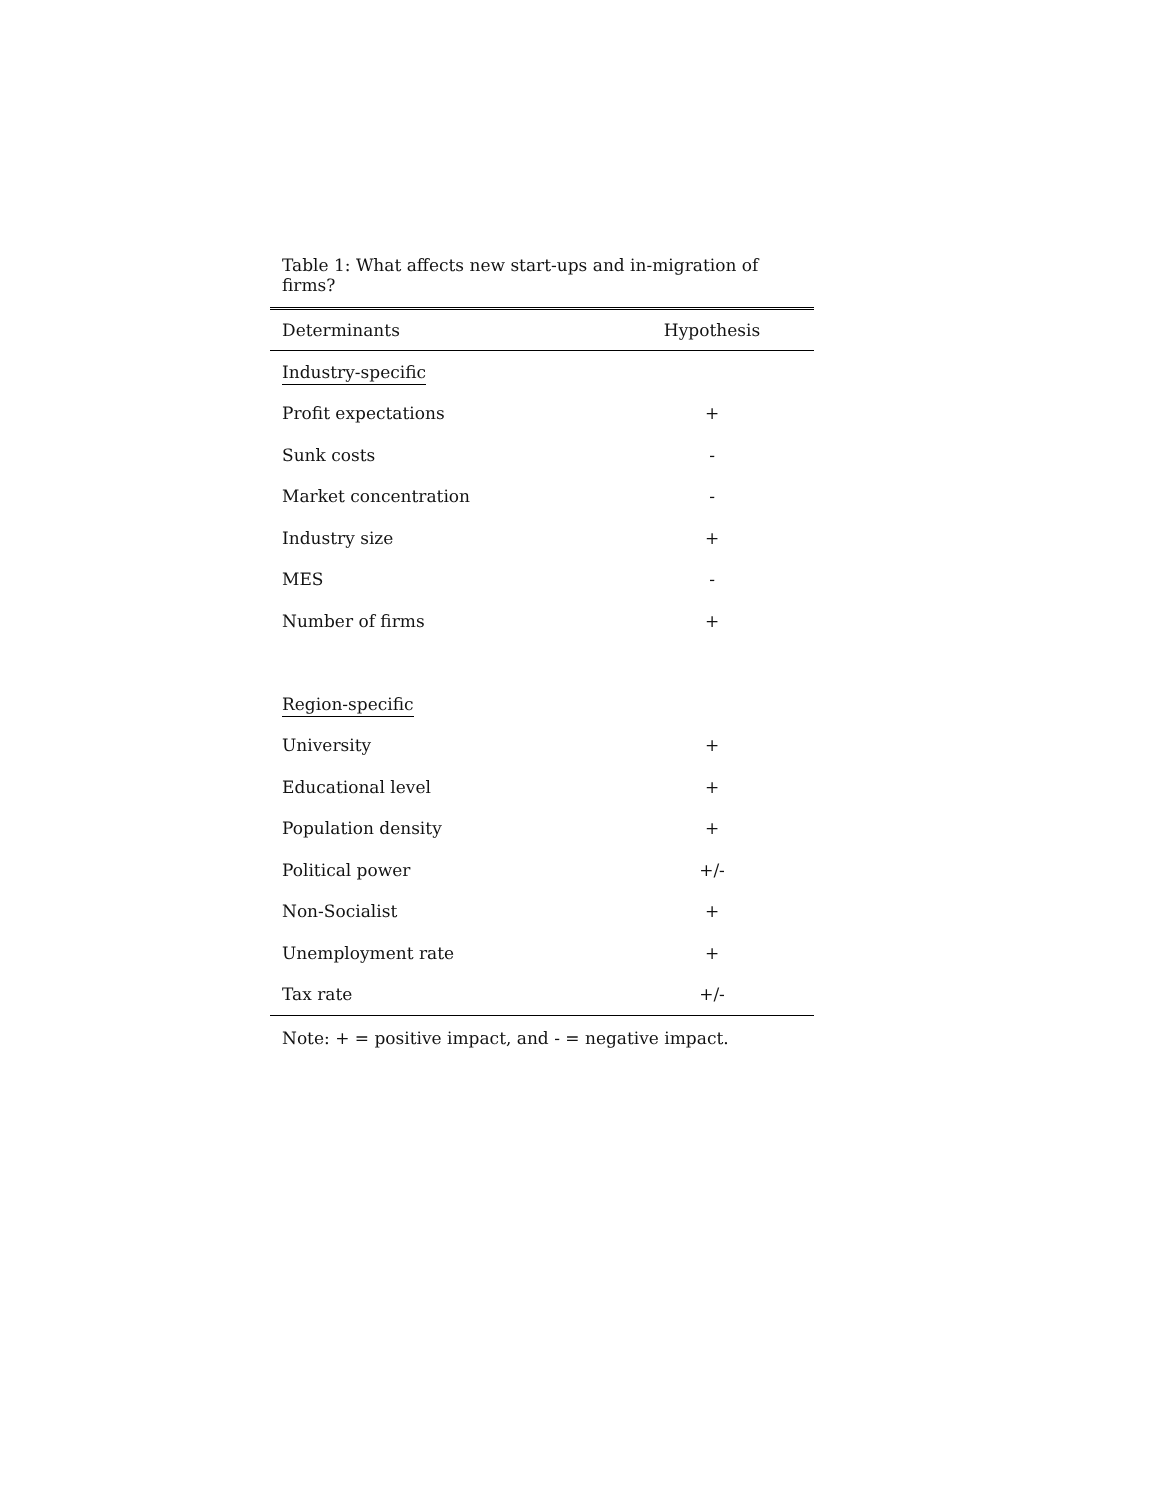Table 1: What affects new start-ups and in-migration of firms?
| Determinants | Hypothesis |
| --- | --- |
| Industry-specific | |
| Profit expectations | + |
| Sunk costs | - |
| Market concentration | - |
| Industry size | + |
| MES | - |
| Number of firms | + |
| Region-specific | |
| University | + |
| Educational level | + |
| Population density | + |
| Political power | +/- |
| Non-Socialist | + |
| Unemployment rate | + |
| Tax rate | +/- |
Note: + = positive impact, and - = negative impact.